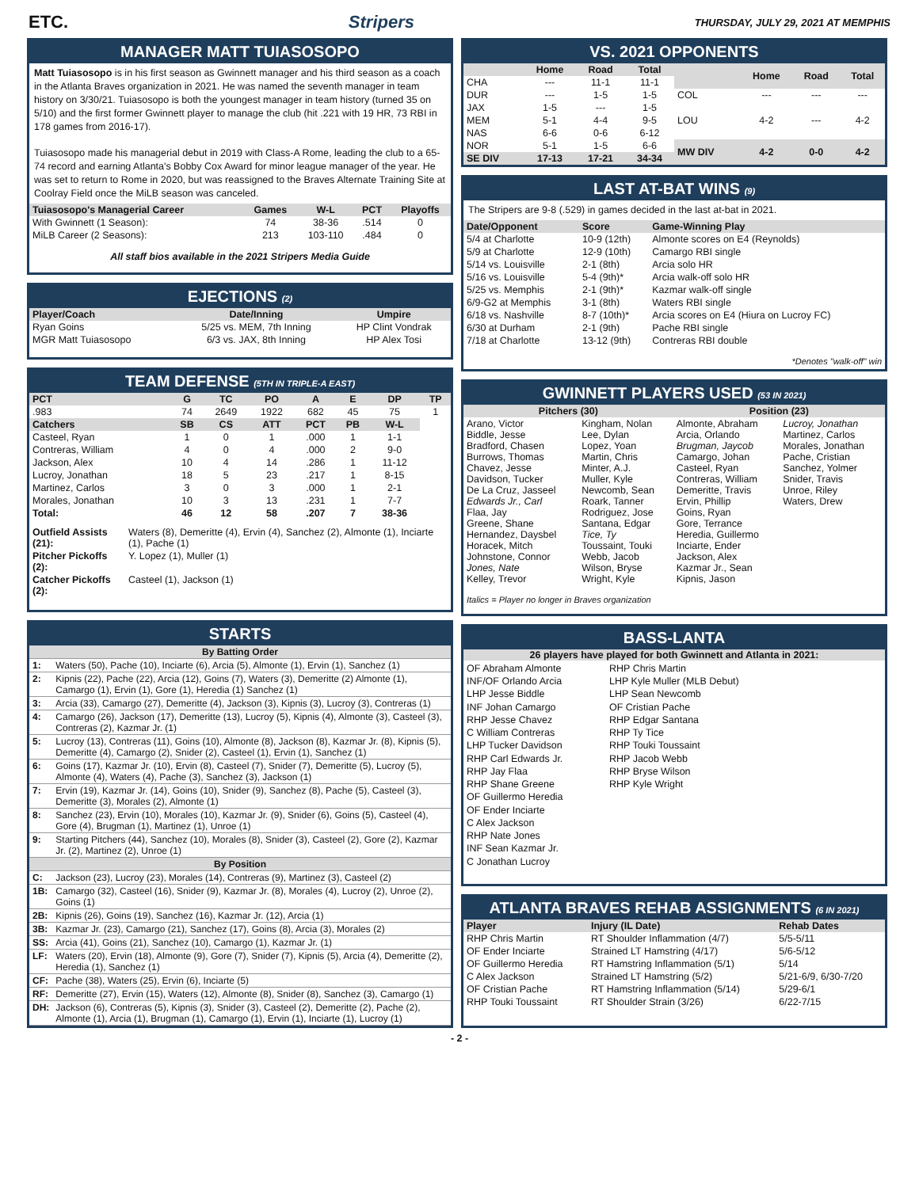ETC. Stripers THURSDAY, JULY 29, 2021 AT MEMPHIS
MANAGER MATT TUIASOSOPO
Matt Tuiasosopo is in his first season as Gwinnett manager and his third season as a coach in the Atlanta Braves organization in 2021. He was named the seventh manager in team history on 3/30/21. Tuiasosopo is both the youngest manager in team history (turned 35 on 5/10) and the first former Gwinnett player to manage the club (hit .221 with 19 HR, 73 RBI in 178 games from 2016-17).
Tuiasosopo made his managerial debut in 2019 with Class-A Rome, leading the club to a 65-74 record and earning Atlanta's Bobby Cox Award for minor league manager of the year. He was set to return to Rome in 2020, but was reassigned to the Braves Alternate Training Site at Coolray Field once the MiLB season was canceled.
| Tuiasosopo's Managerial Career | Games | W-L | PCT | Playoffs |
| --- | --- | --- | --- | --- |
| With Gwinnett (1 Season): | 74 | 38-36 | .514 | 0 |
| MiLB Career (2 Seasons): | 213 | 103-110 | .484 | 0 |
All staff bios available in the 2021 Stripers Media Guide
EJECTIONS (2)
| Player/Coach | Date/Inning | Umpire |
| --- | --- | --- |
| Ryan Goins | 5/25 vs. MEM, 7th Inning | HP Clint Vondrak |
| MGR Matt Tuiasosopo | 6/3 vs. JAX, 8th Inning | HP Alex Tosi |
TEAM DEFENSE (5TH IN TRIPLE-A EAST)
| PCT | G | TC | PO | A | E | DP | TP |
| --- | --- | --- | --- | --- | --- | --- | --- |
| .983 | 74 | 2649 | 1922 | 682 | 45 | 75 | 1 |
| Catchers | SB | CS | ATT | PCT | PB | W-L | |
| Casteel, Ryan | 1 | 0 | 1 | .000 | 1 | 1-1 | |
| Contreras, William | 4 | 0 | 4 | .000 | 2 | 9-0 | |
| Jackson, Alex | 10 | 4 | 14 | .286 | 1 | 11-12 | |
| Lucroy, Jonathan | 18 | 5 | 23 | .217 | 1 | 8-15 | |
| Martinez, Carlos | 3 | 0 | 3 | .000 | 1 | 2-1 | |
| Morales, Jonathan | 10 | 3 | 13 | .231 | 1 | 7-7 | |
| Total: | 46 | 12 | 58 | .207 | 7 | 38-36 | |
| Outfield Assists (21): | Waters (8), Demeritte (4), Ervin (4), Sanchez (2), Almonte (1), Inciarte (1), Pache (1) |
| Pitcher Pickoffs (2): | Y. Lopez (1), Muller (1) |
| Catcher Pickoffs (2): | Casteel (1), Jackson (1) |
STARTS
| By Batting Order | |
| 1: | Waters (50), Pache (10), Inciarte (6), Arcia (5), Almonte (1), Ervin (1), Sanchez (1) |
| 2: | Kipnis (22), Pache (22), Arcia (12), Goins (7), Waters (3), Demeritte (2) Almonte (1), Camargo (1), Ervin (1), Gore (1), Heredia (1) Sanchez (1) |
| 3: | Arcia (33), Camargo (27), Demeritte (4), Jackson (3), Kipnis (3), Lucroy (3), Contreras (1) |
| 4: | Camargo (26), Jackson (17), Demeritte (13), Lucroy (5), Kipnis (4), Almonte (3), Casteel (3), Contreras (2), Kazmar Jr. (1) |
| 5: | Lucroy (13), Contreras (11), Goins (10), Almonte (8), Jackson (8), Kazmar Jr. (8), Kipnis (5), Demeritte (4), Camargo (2), Snider (2), Casteel (1), Ervin (1), Sanchez (1) |
| 6: | Goins (17), Kazmar Jr. (10), Ervin (8), Casteel (7), Snider (7), Demeritte (5), Lucroy (5), Almonte (4), Waters (4), Pache (3), Sanchez (3), Jackson (1) |
| 7: | Ervin (19), Kazmar Jr. (14), Goins (10), Snider (9), Sanchez (8), Pache (5), Casteel (3), Demeritte (3), Morales (2), Almonte (1) |
| 8: | Sanchez (23), Ervin (10), Morales (10), Kazmar Jr. (9), Snider (6), Goins (5), Casteel (4), Gore (4), Brugman (1), Martinez (1), Unroe (1) |
| 9: | Starting Pitchers (44), Sanchez (10), Morales (8), Snider (3), Casteel (2), Gore (2), Kazmar Jr. (2), Martinez (2), Unroe (1) |
| By Position | |
| C: | Jackson (23), Lucroy (23), Morales (14), Contreras (9), Martinez (3), Casteel (2) |
| 1B: | Camargo (32), Casteel (16), Snider (9), Kazmar Jr. (8), Morales (4), Lucroy (2), Unroe (2), Goins (1) |
| 2B: | Kipnis (26), Goins (19), Sanchez (16), Kazmar Jr. (12), Arcia (1) |
| 3B: | Kazmar Jr. (23), Camargo (21), Sanchez (17), Goins (8), Arcia (3), Morales (2) |
| SS: | Arcia (41), Goins (21), Sanchez (10), Camargo (1), Kazmar Jr. (1) |
| LF: | Waters (20), Ervin (18), Almonte (9), Gore (7), Snider (7), Kipnis (5), Arcia (4), Demeritte (2), Heredia (1), Sanchez (1) |
| CF: | Pache (38), Waters (25), Ervin (6), Inciarte (5) |
| RF: | Demeritte (27), Ervin (15), Waters (12), Almonte (8), Snider (8), Sanchez (3), Camargo (1) |
| DH: | Jackson (6), Contreras (5), Kipnis (3), Snider (3), Casteel (2), Demeritte (2), Pache (2), Almonte (1), Arcia (1), Brugman (1), Camargo (1), Ervin (1), Inciarte (1), Lucroy (1) |
VS. 2021 OPPONENTS
| | Home | Road | Total |
| --- | --- | --- | --- |
| CHA | --- | 11-1 | 11-1 |
| DUR | --- | 1-5 | 1-5 |
| JAX | 1-5 | --- | 1-5 |
| MEM | 5-1 | 4-4 | 9-5 |
| NAS | 6-6 | 0-6 | 6-12 |
| NOR | 5-1 | 1-5 | 6-6 |
| SE DIV | 17-13 | 17-21 | 34-34 |
| | Home | Road | Total |
| --- | --- | --- | --- |
| COL | --- | --- | --- |
| LOU | 4-2 | --- | 4-2 |
| MW DIV | 4-2 | 0-0 | 4-2 |
LAST AT-BAT WINS (9)
The Stripers are 9-8 (.529) in games decided in the last at-bat in 2021.
| Date/Opponent | Score | Game-Winning Play |
| --- | --- | --- |
| 5/4 at Charlotte | 10-9 (12th) | Almonte scores on E4 (Reynolds) |
| 5/9 at Charlotte | 12-9 (10th) | Camargo RBI single |
| 5/14 vs. Louisville | 2-1 (8th) | Arcia solo HR |
| 5/16 vs. Louisville | 5-4 (9th)* | Arcia walk-off solo HR |
| 5/25 vs. Memphis | 2-1 (9th)* | Kazmar walk-off single |
| 6/9-G2 at Memphis | 3-1 (8th) | Waters RBI single |
| 6/18 vs. Nashville | 8-7 (10th)* | Arcia scores on E4 (Hiura on Lucroy FC) |
| 6/30 at Durham | 2-1 (9th) | Pache RBI single |
| 7/18 at Charlotte | 13-12 (9th) | Contreras RBI double |
*Denotes "walk-off" win
GWINNETT PLAYERS USED (53 IN 2021)
| Pitchers (30) | | Position (23) | |
| --- | --- | --- | --- |
| Arano, Victor Biddle, Jesse Bradford, Chasen Burrows, Thomas Chavez, Jesse Davidson, Tucker De La Cruz, Jasseel Edwards Jr., Carl Flaa, Jay Greene, Shane Hernandez, Daysbel Horacek, Mitch Johnstone, Connor Jones, Nate Kelley, Trevor | Kingham, Nolan Lee, Dylan Lopez, Yoan Martin, Chris Minter, A.J. Muller, Kyle Newcomb, Sean Roark, Tanner Rodriguez, Jose Santana, Edgar Tice, Ty Toussaint, Touki Webb, Jacob Wilson, Bryse Wright, Kyle | Almonte, Abraham Arcia, Orlando Brugman, Jaycob Camargo, Johan Casteel, Ryan Contreras, William Demeritte, Travis Ervin, Phillip Goins, Ryan Gore, Terrance Heredia, Guillermo Inciarte, Ender Jackson, Alex Kazmar Jr., Sean Kipnis, Jason | Lucroy, Jonathan Martinez, Carlos Morales, Jonathan Pache, Cristian Sanchez, Yolmer Snider, Travis Unroe, Riley Waters, Drew |
Italics = Player no longer in Braves organization
BASS-LANTA
26 players have played for both Gwinnett and Atlanta in 2021:
OF Abraham Almonte
INF/OF Orlando Arcia
LHP Jesse Biddle
INF Johan Camargo
RHP Jesse Chavez
C William Contreras
LHP Tucker Davidson
RHP Carl Edwards Jr.
RHP Jay Flaa
RHP Shane Greene
OF Guillermo Heredia
OF Ender Inciarte
C Alex Jackson
RHP Nate Jones
INF Sean Kazmar Jr.
C Jonathan Lucroy
RHP Chris Martin
LHP Kyle Muller (MLB Debut)
LHP Sean Newcomb
OF Cristian Pache
RHP Edgar Santana
RHP Ty Tice
RHP Touki Toussaint
RHP Jacob Webb
RHP Bryse Wilson
RHP Kyle Wright
ATLANTA BRAVES REHAB ASSIGNMENTS (6 IN 2021)
| Player | Injury (IL Date) | Rehab Dates |
| --- | --- | --- |
| RHP Chris Martin | RT Shoulder Inflammation (4/7) | 5/5-5/11 |
| OF Ender Inciarte | Strained LT Hamstring (4/17) | 5/6-5/12 |
| OF Guillermo Heredia | RT Hamstring Inflammation (5/1) | 5/14 |
| C Alex Jackson | Strained LT Hamstring (5/2) | 5/21-6/9, 6/30-7/20 |
| OF Cristian Pache | RT Hamstring Inflammation (5/14) | 5/29-6/1 |
| RHP Touki Toussaint | RT Shoulder Strain (3/26) | 6/22-7/15 |
- 2 -